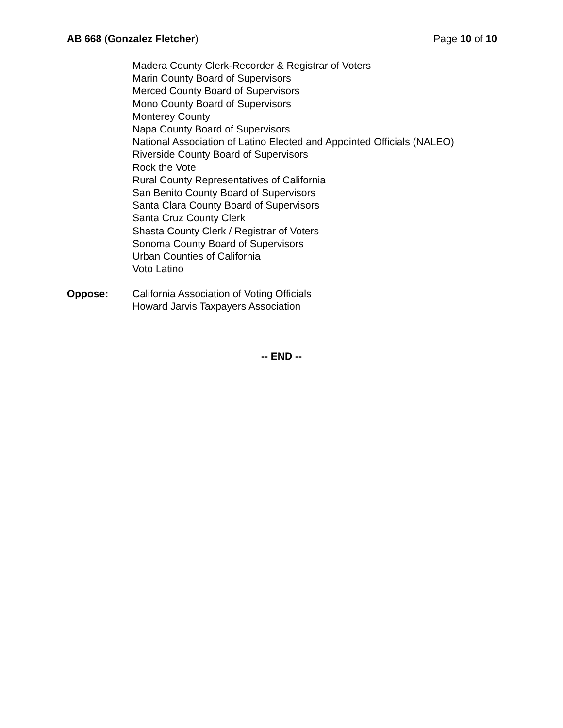AB 668 (Gonzalez Fletcher) Page 10 of 10
Madera County Clerk-Recorder & Registrar of Voters
Marin County Board of Supervisors
Merced County Board of Supervisors
Mono County Board of Supervisors
Monterey County
Napa County Board of Supervisors
National Association of Latino Elected and Appointed Officials (NALEO)
Riverside County Board of Supervisors
Rock the Vote
Rural County Representatives of California
San Benito County Board of Supervisors
Santa Clara County Board of Supervisors
Santa Cruz County Clerk
Shasta County Clerk / Registrar of Voters
Sonoma County Board of Supervisors
Urban Counties of California
Voto Latino
Oppose: California Association of Voting Officials
Howard Jarvis Taxpayers Association
-- END --